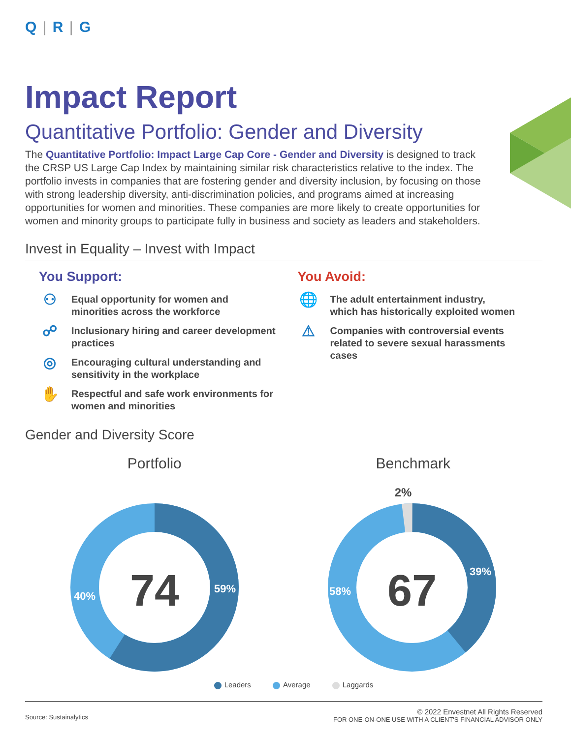Q | R | G
Impact Report
Quantitative Portfolio: Gender and Diversity
The Quantitative Portfolio: Impact Large Cap Core - Gender and Diversity is designed to track the CRSP US Large Cap Index by maintaining similar risk characteristics relative to the index. The portfolio invests in companies that are fostering gender and diversity inclusion, by focusing on those with strong leadership diversity, anti-discrimination policies, and programs aimed at increasing opportunities for women and minorities. These companies are more likely to create opportunities for women and minority groups to participate fully in business and society as leaders and stakeholders.
Invest in Equality – Invest with Impact
You Support:
⚇
Equal opportunity for women and
minorities across the workforce
☍
Inclusionary hiring and career development
practices
◎
Encouraging cultural understanding and
sensitivity in the workplace
✋
Respectful and safe work environments for
women and minorities
You Avoid:
🌐
The adult entertainment industry,
which has historically exploited women
⚠
Companies with controversial events
related to severe sexual harassments
cases
Gender and Diversity Score
Portfolio
74
59%
40%
Benchmark
2%
67
39%
58%
Leaders Average Laggards
Source: Sustainalytics
© 2022 Envestnet All Rights Reserved
FOR ONE-ON-ONE USE WITH A CLIENT'S FINANCIAL ADVISOR ONLY